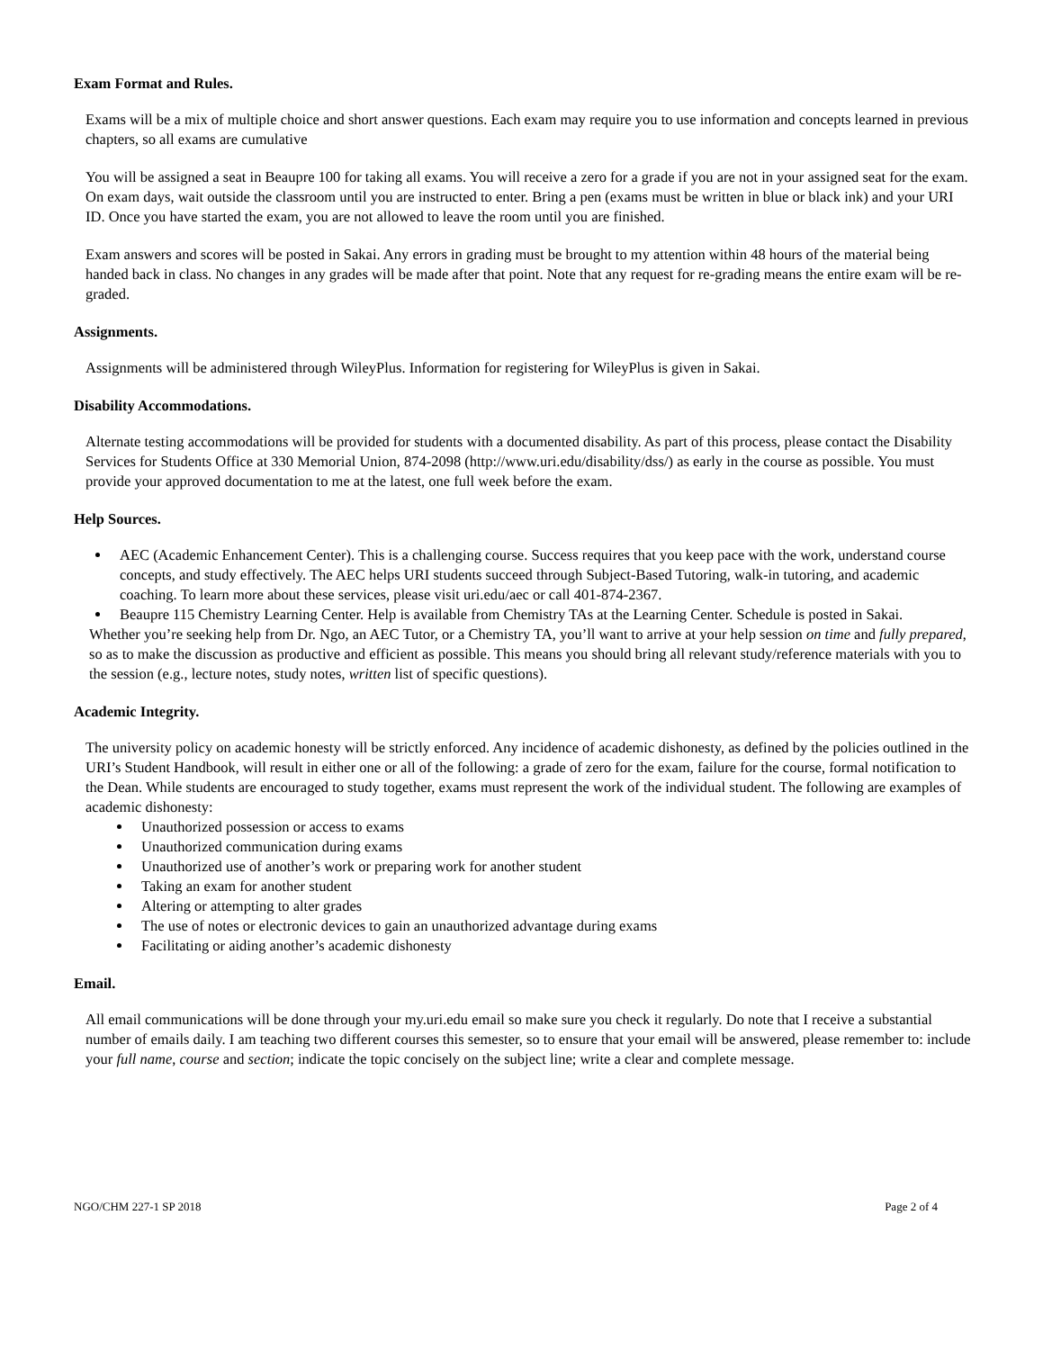Exam Format and Rules.
Exams will be a mix of multiple choice and short answer questions. Each exam may require you to use information and concepts learned in previous chapters, so all exams are cumulative
You will be assigned a seat in Beaupre 100 for taking all exams. You will receive a zero for a grade if you are not in your assigned seat for the exam. On exam days, wait outside the classroom until you are instructed to enter. Bring a pen (exams must be written in blue or black ink) and your URI ID. Once you have started the exam, you are not allowed to leave the room until you are finished.
Exam answers and scores will be posted in Sakai. Any errors in grading must be brought to my attention within 48 hours of the material being handed back in class. No changes in any grades will be made after that point. Note that any request for re-grading means the entire exam will be re-graded.
Assignments.
Assignments will be administered through WileyPlus. Information for registering for WileyPlus is given in Sakai.
Disability Accommodations.
Alternate testing accommodations will be provided for students with a documented disability. As part of this process, please contact the Disability Services for Students Office at 330 Memorial Union, 874-2098 (http://www.uri.edu/disability/dss/) as early in the course as possible. You must provide your approved documentation to me at the latest, one full week before the exam.
Help Sources.
AEC (Academic Enhancement Center). This is a challenging course. Success requires that you keep pace with the work, understand course concepts, and study effectively. The AEC helps URI students succeed through Subject-Based Tutoring, walk-in tutoring, and academic coaching. To learn more about these services, please visit uri.edu/aec or call 401-874-2367.
Beaupre 115 Chemistry Learning Center. Help is available from Chemistry TAs at the Learning Center. Schedule is posted in Sakai.
Whether you’re seeking help from Dr. Ngo, an AEC Tutor, or a Chemistry TA, you’ll want to arrive at your help session on time and fully prepared, so as to make the discussion as productive and efficient as possible. This means you should bring all relevant study/reference materials with you to the session (e.g., lecture notes, study notes, written list of specific questions).
Academic Integrity.
The university policy on academic honesty will be strictly enforced. Any incidence of academic dishonesty, as defined by the policies outlined in the URI’s Student Handbook, will result in either one or all of the following: a grade of zero for the exam, failure for the course, formal notification to the Dean. While students are encouraged to study together, exams must represent the work of the individual student. The following are examples of academic dishonesty:
Unauthorized possession or access to exams
Unauthorized communication during exams
Unauthorized use of another’s work or preparing work for another student
Taking an exam for another student
Altering or attempting to alter grades
The use of notes or electronic devices to gain an unauthorized advantage during exams
Facilitating or aiding another’s academic dishonesty
Email.
All email communications will be done through your my.uri.edu email so make sure you check it regularly. Do note that I receive a substantial number of emails daily. I am teaching two different courses this semester, so to ensure that your email will be answered, please remember to: include your full name, course and section; indicate the topic concisely on the subject line; write a clear and complete message.
NGO/CHM 227-1 SP 2018 Page 2 of 4